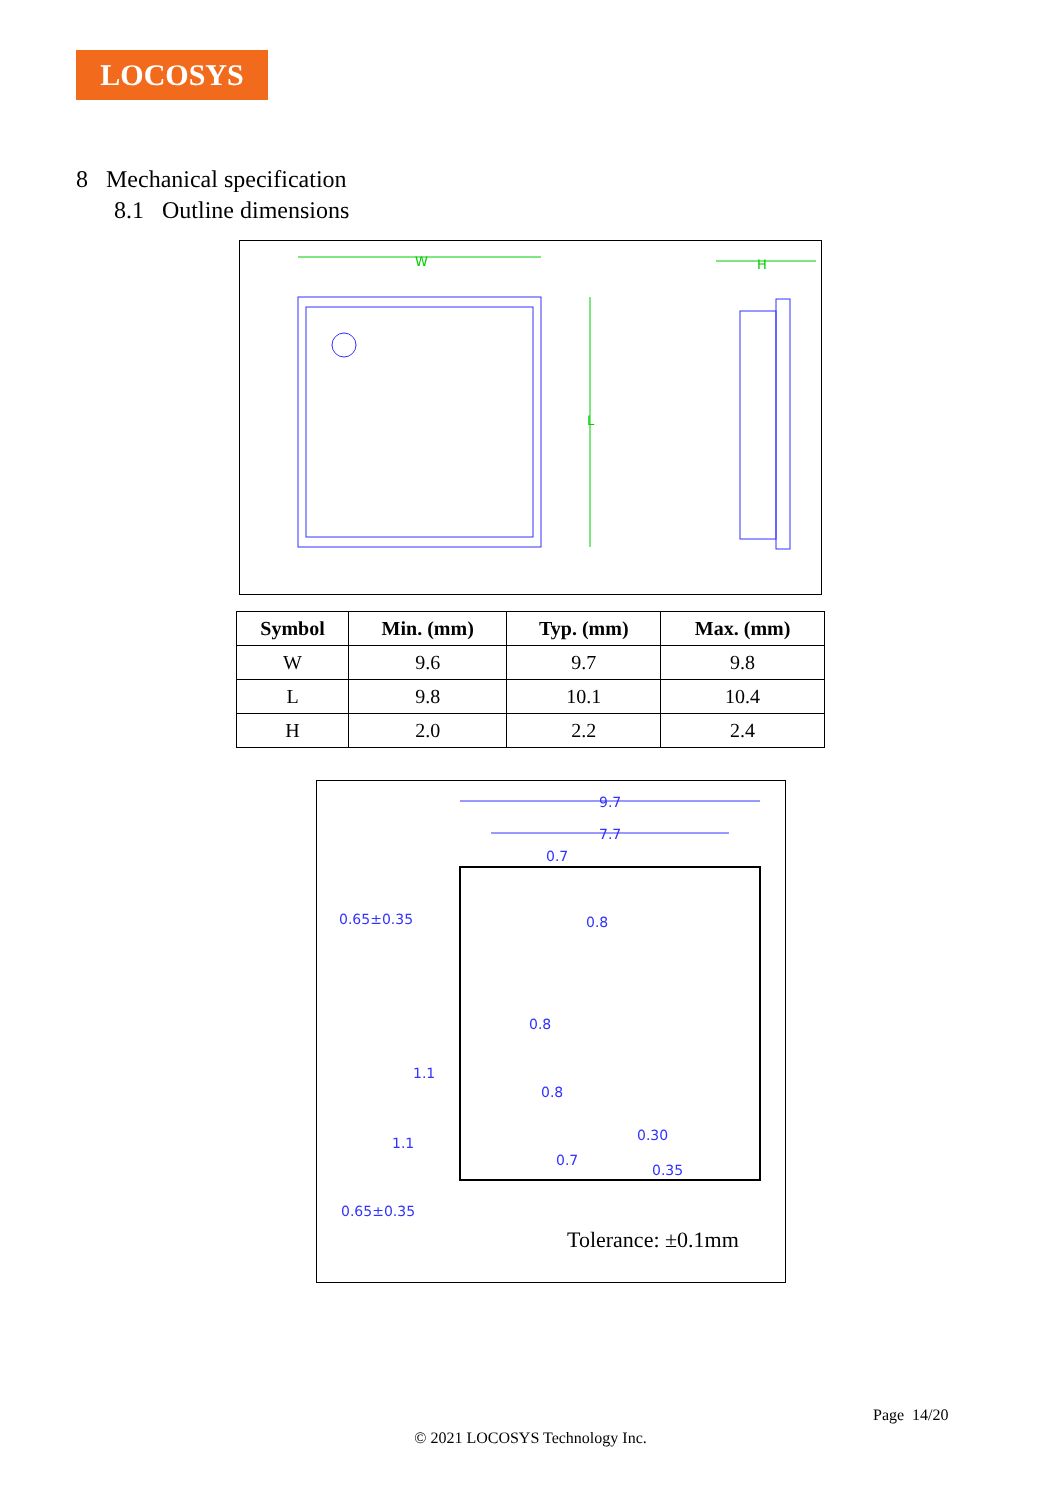LOCOSYS
8 Mechanical specification
8.1 Outline dimensions
W
L
H
| Symbol | Min. (mm) | Typ. (mm) | Max. (mm) |
| --- | --- | --- | --- |
| W | 9.6 | 9.7 | 9.8 |
| L | 9.8 | 10.1 | 10.4 |
| H | 2.0 | 2.2 | 2.4 |
9.7
7.7
0.7
0.65±0.35
0.8
0.8
1.1
0.8
1.1
0.30
0.7
0.35
0.65±0.35
Tolerance: ±0.1mm
Page 14/20
© 2021 LOCOSYS Technology Inc.